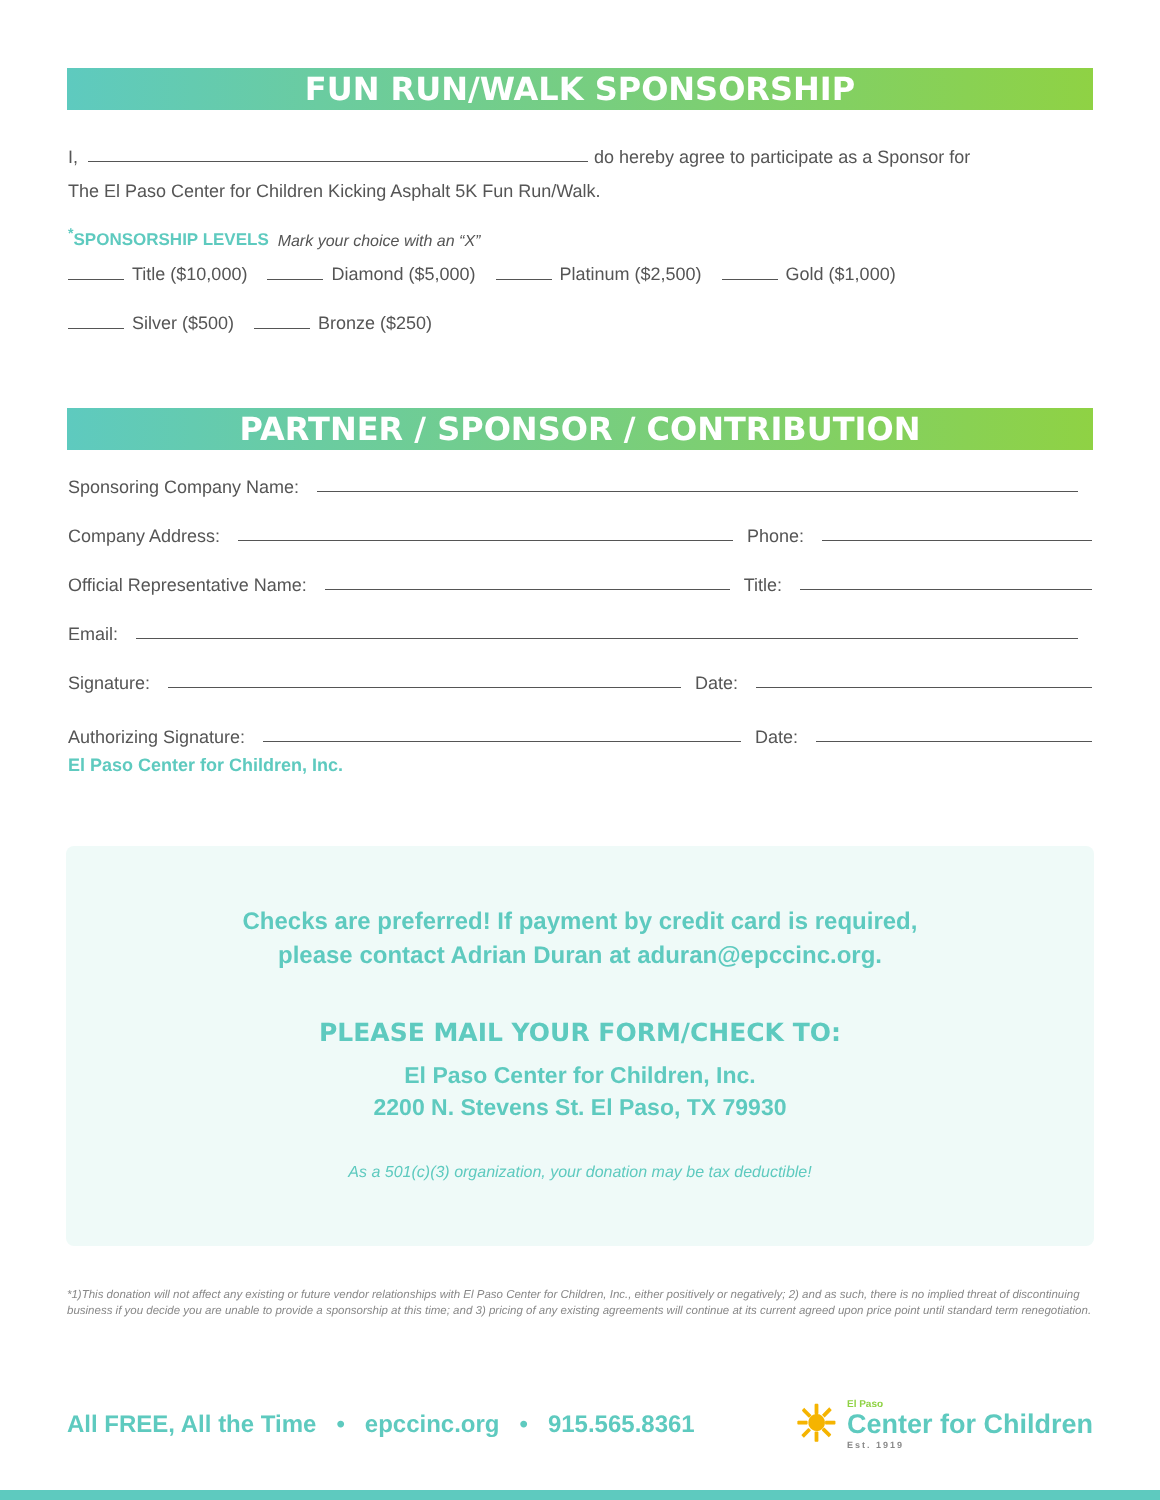FUN RUN/WALK SPONSORSHIP
I, do hereby agree to participate as a Sponsor for
The El Paso Center for Children Kicking Asphalt 5K Fun Run/Walk.
<sup>*</sup> SPONSORSHIP LEVELS Mark your choice with an “X”
Title ($10,000) Diamond ($5,000) Platinum ($2,500) Gold ($1,000)
Silver ($500) Bronze ($250)
PARTNER / SPONSOR / CONTRIBUTION
Sponsoring Company Name:
Company Address: Phone:
Official Representative Name: Title:
Email:
Signature: Date:
Authorizing Signature: Date:
El Paso Center for Children, Inc.
Checks are preferred! If payment by credit card is required,
please contact Adrian Duran at aduran@epccinc.org.
PLEASE MAIL YOUR FORM/CHECK TO:
El Paso Center for Children, Inc.
2200 N. Stevens St. El Paso, TX 79930
As a 501(c)(3) organization, your donation may be tax deductible!
*1)This donation will not affect any existing or future vendor relationships with El Paso Center for Children, Inc., either positively or negatively; 2) and as such, there is no implied threat of discontinuing business if you decide you are unable to provide a sponsorship at this time; and 3) pricing of any existing agreements will continue at its current agreed upon price point until standard term renegotiation.
All FREE, All the Time • epccinc.org • 915.565.8361 ☀ El Paso
Center for Children
Est. 1919